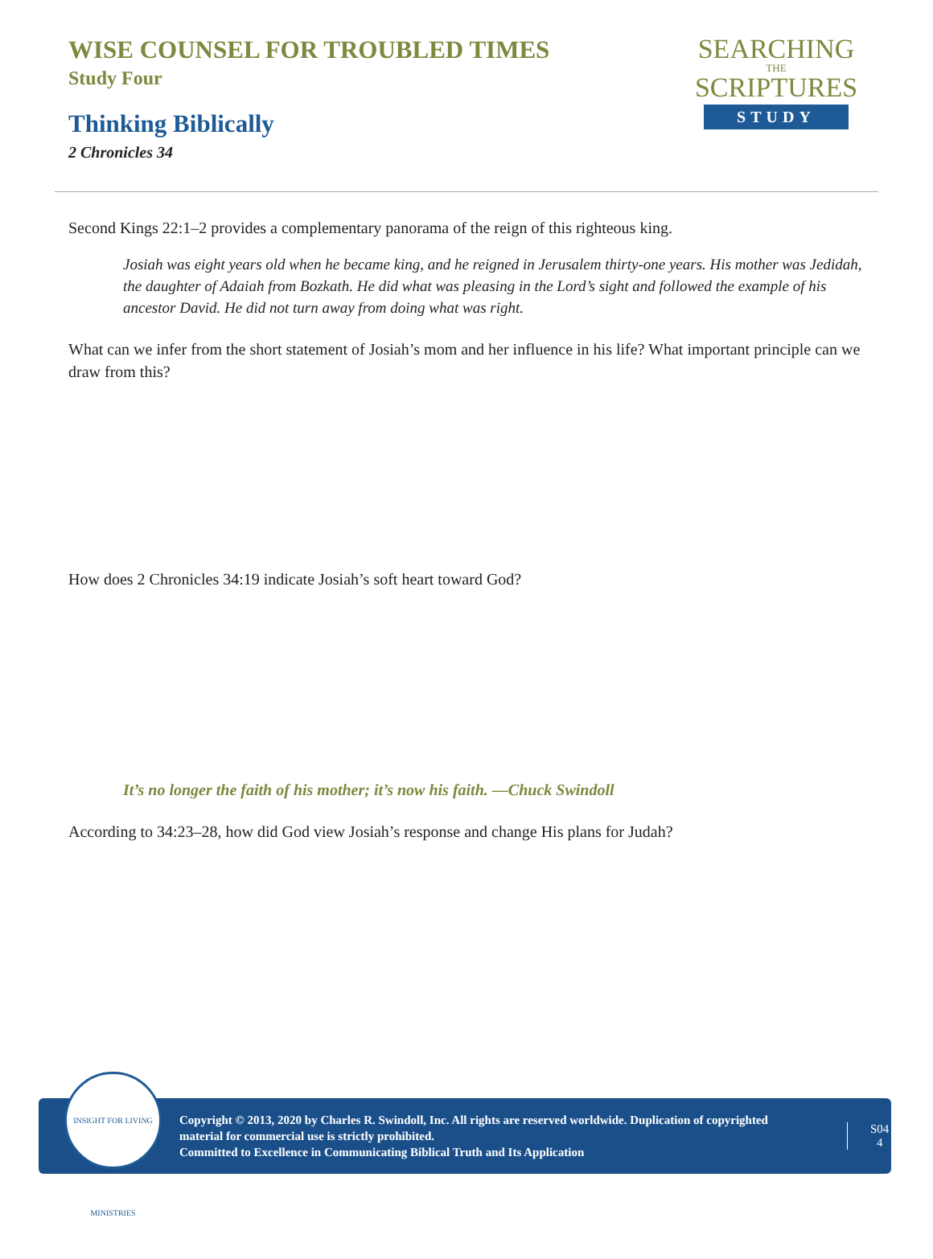WISE COUNSEL FOR TROUBLED TIMES
Study Four
Thinking Biblically
2 Chronicles 34
SEARCHING
THE
SCRIPTURES
STUDY
Second Kings 22:1–2 provides a complementary panorama of the reign of this righteous king.
Josiah was eight years old when he became king, and he reigned in Jerusalem thirty-one years. His mother was Jedidah, the daughter of Adaiah from Bozkath. He did what was pleasing in the Lord’s sight and followed the example of his ancestor David. He did not turn away from doing what was right.
What can we infer from the short statement of Josiah’s mom and her influence in his life? What important principle can we draw from this?
How does 2 Chronicles 34:19 indicate Josiah’s soft heart toward God?
It’s no longer the faith of his mother; it’s now his faith. —Chuck Swindoll
According to 34:23–28, how did God view Josiah’s response and change His plans for Judah?
INSIGHT FOR LIVING MINISTRIES
Copyright © 2013, 2020 by Charles R. Swindoll, Inc. All rights are reserved worldwide. Duplication of copyrighted material for commercial use is strictly prohibited.
Committed to Excellence in Communicating Biblical Truth and Its Application
S04
4